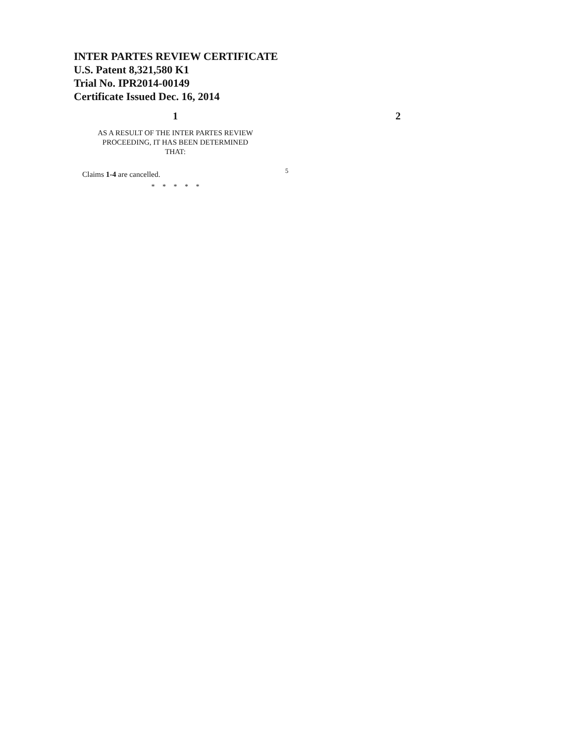INTER PARTES REVIEW CERTIFICATE
U.S. Patent 8,321,580 K1
Trial No. IPR2014-00149
Certificate Issued Dec. 16, 2014
1
AS A RESULT OF THE INTER PARTES REVIEW
PROCEEDING, IT HAS BEEN DETERMINED
THAT:
Claims 1-4 are cancelled.
* * * * *
5
2